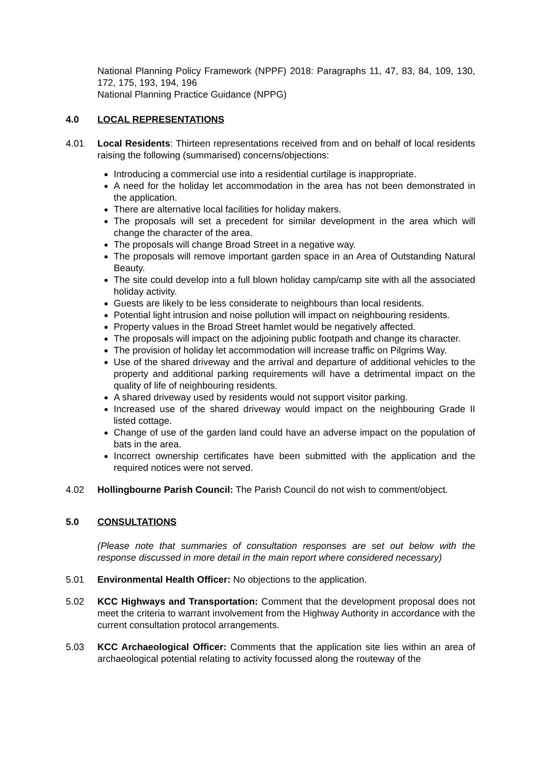National Planning Policy Framework (NPPF) 2018: Paragraphs 11, 47, 83, 84, 109, 130, 172, 175, 193, 194, 196
National Planning Practice Guidance (NPPG)
4.0 LOCAL REPRESENTATIONS
4.01 Local Residents: Thirteen representations received from and on behalf of local residents raising the following (summarised) concerns/objections:
Introducing a commercial use into a residential curtilage is inappropriate.
A need for the holiday let accommodation in the area has not been demonstrated in the application.
There are alternative local facilities for holiday makers.
The proposals will set a precedent for similar development in the area which will change the character of the area.
The proposals will change Broad Street in a negative way.
The proposals will remove important garden space in an Area of Outstanding Natural Beauty.
The site could develop into a full blown holiday camp/camp site with all the associated holiday activity.
Guests are likely to be less considerate to neighbours than local residents.
Potential light intrusion and noise pollution will impact on neighbouring residents.
Property values in the Broad Street hamlet would be negatively affected.
The proposals will impact on the adjoining public footpath and change its character.
The provision of holiday let accommodation will increase traffic on Pilgrims Way.
Use of the shared driveway and the arrival and departure of additional vehicles to the property and additional parking requirements will have a detrimental impact on the quality of life of neighbouring residents.
A shared driveway used by residents would not support visitor parking.
Increased use of the shared driveway would impact on the neighbouring Grade II listed cottage.
Change of use of the garden land could have an adverse impact on the population of bats in the area.
Incorrect ownership certificates have been submitted with the application and the required notices were not served.
4.02 Hollingbourne Parish Council: The Parish Council do not wish to comment/object.
5.0 CONSULTATIONS
(Please note that summaries of consultation responses are set out below with the response discussed in more detail in the main report where considered necessary)
5.01 Environmental Health Officer: No objections to the application.
5.02 KCC Highways and Transportation: Comment that the development proposal does not meet the criteria to warrant involvement from the Highway Authority in accordance with the current consultation protocol arrangements.
5.03 KCC Archaeological Officer: Comments that the application site lies within an area of archaeological potential relating to activity focussed along the routeway of the